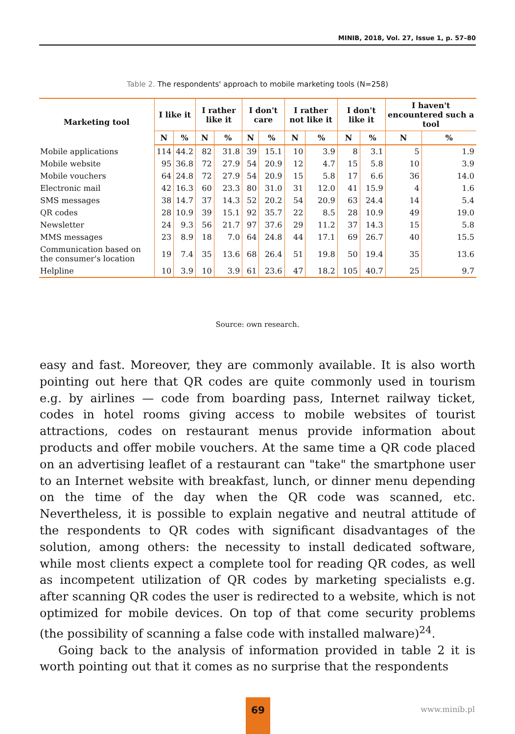MINIB, 2018, Vol. 27, Issue 1, p. 57–80
Table 2. The respondents' approach to mobile marketing tools (N=258)
| Marketing tool | I like it | | I rather like it | | I don't care | | I rather not like it | | I don't like it | | I haven't encountered such a tool | |
| --- | --- | --- | --- | --- | --- | --- | --- | --- | --- | --- | --- | --- |
| | N | % | N | % | N | % | N | % | N | % | N | % |
| Mobile applications | 114 | 44.2 | 82 | 31.8 | 39 | 15.1 | 10 | 3.9 | 8 | 3.1 | 5 | 1.9 |
| Mobile website | 95 | 36.8 | 72 | 27.9 | 54 | 20.9 | 12 | 4.7 | 15 | 5.8 | 10 | 3.9 |
| Mobile vouchers | 64 | 24.8 | 72 | 27.9 | 54 | 20.9 | 15 | 5.8 | 17 | 6.6 | 36 | 14.0 |
| Electronic mail | 42 | 16.3 | 60 | 23.3 | 80 | 31.0 | 31 | 12.0 | 41 | 15.9 | 4 | 1.6 |
| SMS messages | 38 | 14.7 | 37 | 14.3 | 52 | 20.2 | 54 | 20.9 | 63 | 24.4 | 14 | 5.4 |
| QR codes | 28 | 10.9 | 39 | 15.1 | 92 | 35.7 | 22 | 8.5 | 28 | 10.9 | 49 | 19.0 |
| Newsletter | 24 | 9.3 | 56 | 21.7 | 97 | 37.6 | 29 | 11.2 | 37 | 14.3 | 15 | 5.8 |
| MMS messages | 23 | 8.9 | 18 | 7.0 | 64 | 24.8 | 44 | 17.1 | 69 | 26.7 | 40 | 15.5 |
| Communication based on the consumer's location | 19 | 7.4 | 35 | 13.6 | 68 | 26.4 | 51 | 19.8 | 50 | 19.4 | 35 | 13.6 |
| Helpline | 10 | 3.9 | 10 | 3.9 | 61 | 23.6 | 47 | 18.2 | 105 | 40.7 | 25 | 9.7 |
Source: own research.
easy and fast. Moreover, they are commonly available. It is also worth pointing out here that QR codes are quite commonly used in tourism e.g. by airlines — code from boarding pass, Internet railway ticket, codes in hotel rooms giving access to mobile websites of tourist attractions, codes on restaurant menus provide information about products and offer mobile vouchers. At the same time a QR code placed on an advertising leaflet of a restaurant can "take" the smartphone user to an Internet website with breakfast, lunch, or dinner menu depending on the time of the day when the QR code was scanned, etc. Nevertheless, it is possible to explain negative and neutral attitude of the respondents to QR codes with significant disadvantages of the solution, among others: the necessity to install dedicated software, while most clients expect a complete tool for reading QR codes, as well as incompetent utilization of QR codes by marketing specialists e.g. after scanning QR codes the user is redirected to a website, which is not optimized for mobile devices. On top of that come security problems (the possibility of scanning a false code with installed malware)<sup>24</sup>.
Going back to the analysis of information provided in table 2 it is worth pointing out that it comes as no surprise that the respondents
69
www.minib.pl